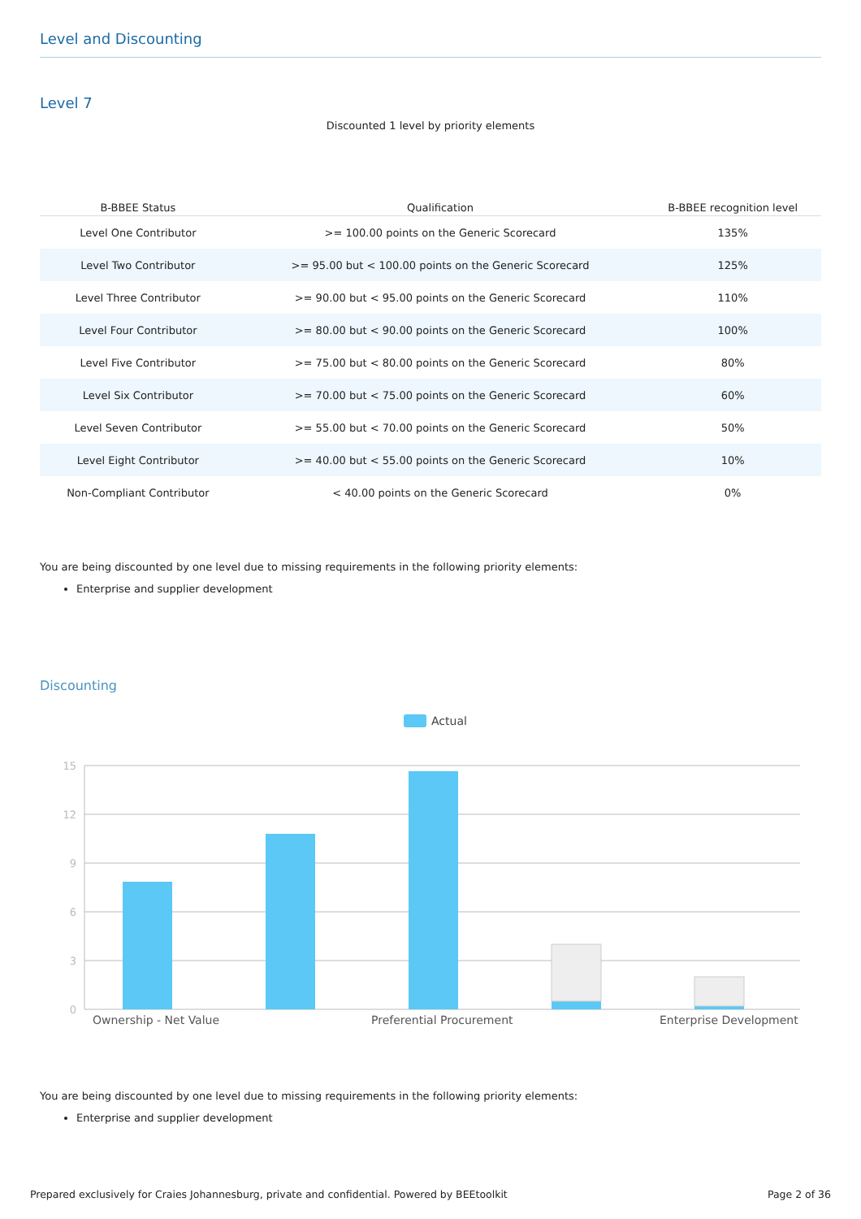Level and Discounting
Level 7
Discounted 1 level by priority elements
| B-BBEE Status | Qualification | B-BBEE recognition level |
| --- | --- | --- |
| Level One Contributor | >= 100.00 points on the Generic Scorecard | 135% |
| Level Two Contributor | >= 95.00 but < 100.00 points on the Generic Scorecard | 125% |
| Level Three Contributor | >= 90.00 but < 95.00 points on the Generic Scorecard | 110% |
| Level Four Contributor | >= 80.00 but < 90.00 points on the Generic Scorecard | 100% |
| Level Five Contributor | >= 75.00 but < 80.00 points on the Generic Scorecard | 80% |
| Level Six Contributor | >= 70.00 but < 75.00 points on the Generic Scorecard | 60% |
| Level Seven Contributor | >= 55.00 but < 70.00 points on the Generic Scorecard | 50% |
| Level Eight Contributor | >= 40.00 but < 55.00 points on the Generic Scorecard | 10% |
| Non-Compliant Contributor | < 40.00 points on the Generic Scorecard | 0% |
You are being discounted by one level due to missing requirements in the following priority elements:
Enterprise and supplier development
Discounting
Actual
15
12
9
6
3
0
Ownership - Net Value
Preferential Procurement
Enterprise Development
You are being discounted by one level due to missing requirements in the following priority elements:
Enterprise and supplier development
Prepared exclusively for Craies Johannesburg, private and confidential. Powered by BEEtoolkit Page 2 of 36